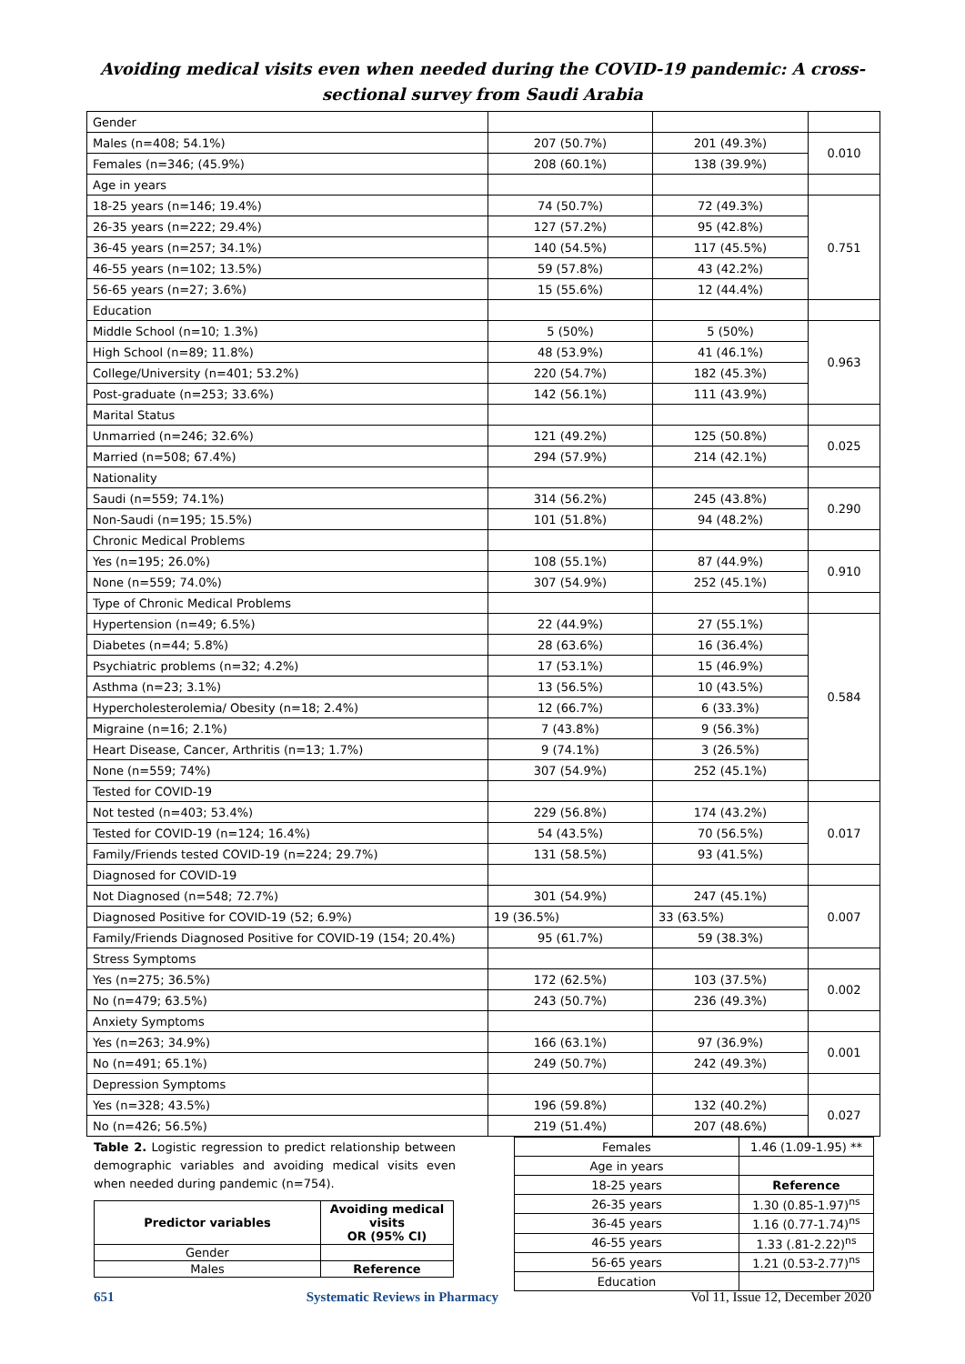Avoiding medical visits even when needed during the COVID-19 pandemic: A cross-sectional survey from Saudi Arabia
| Gender | | | |
| Males (n=408; 54.1%) | 207 (50.7%) | 201 (49.3%) | 0.010 |
| Females (n=346; (45.9%) | 208 (60.1%) | 138 (39.9%) | |
| Age in years | | | |
| 18-25 years (n=146; 19.4%) | 74 (50.7%) | 72 (49.3%) | 0.751 |
| 26-35 years (n=222; 29.4%) | 127 (57.2%) | 95 (42.8%) | |
| 36-45 years (n=257; 34.1%) | 140 (54.5%) | 117 (45.5%) | |
| 46-55 years (n=102; 13.5%) | 59 (57.8%) | 43 (42.2%) | |
| 56-65 years (n=27; 3.6%) | 15 (55.6%) | 12 (44.4%) | |
| Education | | | |
| Middle School (n=10; 1.3%) | 5 (50%) | 5 (50%) | 0.963 |
| High School (n=89; 11.8%) | 48 (53.9%) | 41 (46.1%) | |
| College/University (n=401; 53.2%) | 220 (54.7%) | 182 (45.3%) | |
| Post-graduate (n=253; 33.6%) | 142 (56.1%) | 111 (43.9%) | |
| Marital Status | | | |
| Unmarried (n=246; 32.6%) | 121 (49.2%) | 125 (50.8%) | 0.025 |
| Married (n=508; 67.4%) | 294 (57.9%) | 214 (42.1%) | |
| Nationality | | | |
| Saudi (n=559; 74.1%) | 314 (56.2%) | 245 (43.8%) | 0.290 |
| Non-Saudi (n=195; 15.5%) | 101 (51.8%) | 94 (48.2%) | |
| Chronic Medical Problems | | | |
| Yes (n=195; 26.0%) | 108 (55.1%) | 87 (44.9%) | 0.910 |
| None (n=559; 74.0%) | 307 (54.9%) | 252 (45.1%) | |
| Type of Chronic Medical Problems | | | |
| Hypertension (n=49; 6.5%) | 22 (44.9%) | 27 (55.1%) | 0.584 |
| Diabetes (n=44; 5.8%) | 28 (63.6%) | 16 (36.4%) | |
| Psychiatric problems (n=32; 4.2%) | 17 (53.1%) | 15 (46.9%) | |
| Asthma (n=23; 3.1%) | 13 (56.5%) | 10 (43.5%) | |
| Hypercholesterolemia/ Obesity (n=18; 2.4%) | 12 (66.7%) | 6 (33.3%) | |
| Migraine (n=16; 2.1%) | 7 (43.8%) | 9 (56.3%) | |
| Heart Disease, Cancer, Arthritis (n=13; 1.7%) | 9 (74.1%) | 3 (26.5%) | |
| None (n=559; 74%) | 307 (54.9%) | 252 (45.1%) | |
| Tested for COVID-19 | | | |
| Not tested (n=403; 53.4%) | 229 (56.8%) | 174 (43.2%) | 0.017 |
| Tested for COVID-19 (n=124; 16.4%) | 54 (43.5%) | 70 (56.5%) | |
| Family/Friends tested COVID-19 (n=224; 29.7%) | 131 (58.5%) | 93 (41.5%) | |
| Diagnosed for COVID-19 | | | |
| Not Diagnosed (n=548; 72.7%) | 301 (54.9%) | 247 (45.1%) | 0.007 |
| Diagnosed Positive for COVID-19 (52; 6.9%) | 19 (36.5%) | 33 (63.5%) | |
| Family/Friends Diagnosed Positive for COVID-19 (154; 20.4%) | 95 (61.7%) | 59 (38.3%) | |
| Stress Symptoms | | | |
| Yes (n=275; 36.5%) | 172 (62.5%) | 103 (37.5%) | 0.002 |
| No (n=479; 63.5%) | 243 (50.7%) | 236 (49.3%) | |
| Anxiety Symptoms | | | |
| Yes (n=263; 34.9%) | 166 (63.1%) | 97 (36.9%) | 0.001 |
| No (n=491; 65.1%) | 249 (50.7%) | 242 (49.3%) | |
| Depression Symptoms | | | |
| Yes (n=328; 43.5%) | 196 (59.8%) | 132 (40.2%) | 0.027 |
| No (n=426; 56.5%) | 219 (51.4%) | 207 (48.6%) | |
Table 2. Logistic regression to predict relationship between demographic variables and avoiding medical visits even when needed during pandemic (n=754).
| Predictor variables | Avoiding medical visits OR (95% CI) |
| --- | --- |
| Gender | |
| Males | Reference |
| Females | 1.46 (1.09-1.95) ** |
| Age in years | |
| 18-25 years | Reference |
| 26-35 years | 1.30 (0.85-1.97)<sup>ns</sup> |
| 36-45 years | 1.16 (0.77-1.74)<sup>ns</sup> |
| 46-55 years | 1.33 (.81-2.22)<sup>ns</sup> |
| 56-65 years | 1.21 (0.53-2.77)<sup>ns</sup> |
| Education | |
651 Systematic Reviews in Pharmacy Vol 11, Issue 12, December 2020